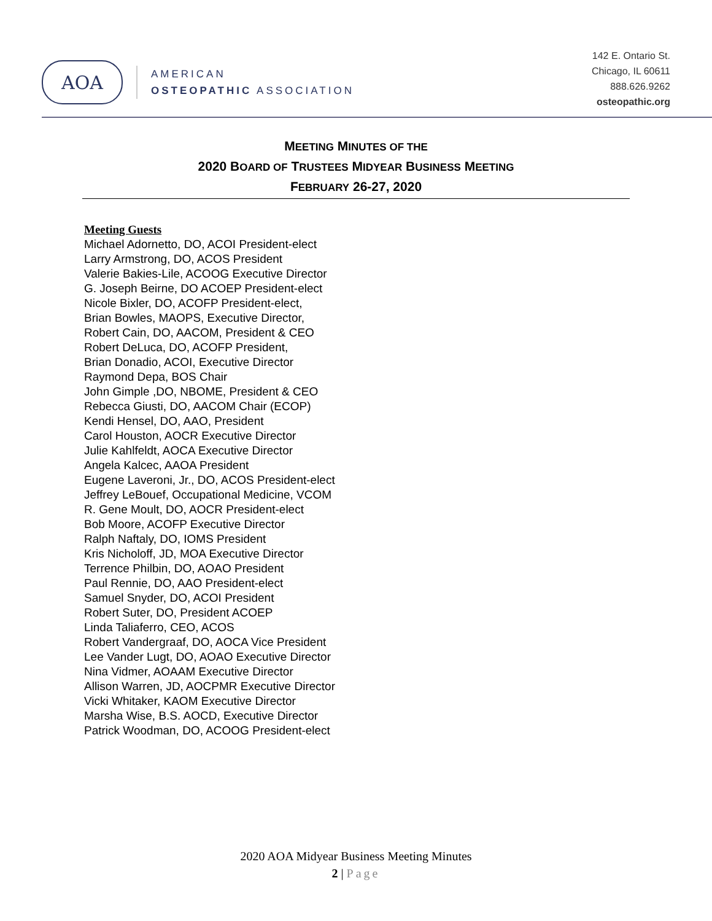AOA
AMERICAN
OSTEOPATHIC ASSOCIATION
142 E. Ontario St.
Chicago, IL 60611
888.626.9262
osteopathic.org
MEETING MINUTES OF THE
2020 BOARD OF TRUSTEES MIDYEAR BUSINESS MEETING
FEBRUARY 26-27, 2020
Meeting Guests
Michael Adornetto, DO, ACOI President-elect
Larry Armstrong, DO, ACOS President
Valerie Bakies-Lile, ACOOG Executive Director
G. Joseph Beirne, DO ACOEP President-elect
Nicole Bixler, DO, ACOFP President-elect,
Brian Bowles, MAOPS, Executive Director,
Robert Cain, DO, AACOM, President & CEO
Robert DeLuca, DO, ACOFP President,
Brian Donadio, ACOI, Executive Director
Raymond Depa, BOS Chair
John Gimple ,DO, NBOME, President & CEO
Rebecca Giusti, DO, AACOM Chair (ECOP)
Kendi Hensel, DO, AAO, President
Carol Houston, AOCR Executive Director
Julie Kahlfeldt, AOCA Executive Director
Angela Kalcec, AAOA President
Eugene Laveroni, Jr., DO, ACOS President-elect
Jeffrey LeBouef, Occupational Medicine, VCOM
R. Gene Moult, DO, AOCR President-elect
Bob Moore, ACOFP Executive Director
Ralph Naftaly, DO, IOMS President
Kris Nicholoff, JD, MOA Executive Director
Terrence Philbin, DO, AOAO President
Paul Rennie, DO, AAO President-elect
Samuel Snyder, DO, ACOI President
Robert Suter, DO, President ACOEP
Linda Taliaferro, CEO, ACOS
Robert Vandergraaf, DO, AOCA Vice President
Lee Vander Lugt, DO, AOAO Executive Director
Nina Vidmer, AOAAM Executive Director
Allison Warren, JD, AOCPMR Executive Director
Vicki Whitaker, KAOM Executive Director
Marsha Wise, B.S. AOCD, Executive Director
Patrick Woodman, DO, ACOOG President-elect
2020 AOA Midyear Business Meeting Minutes
2 | Page